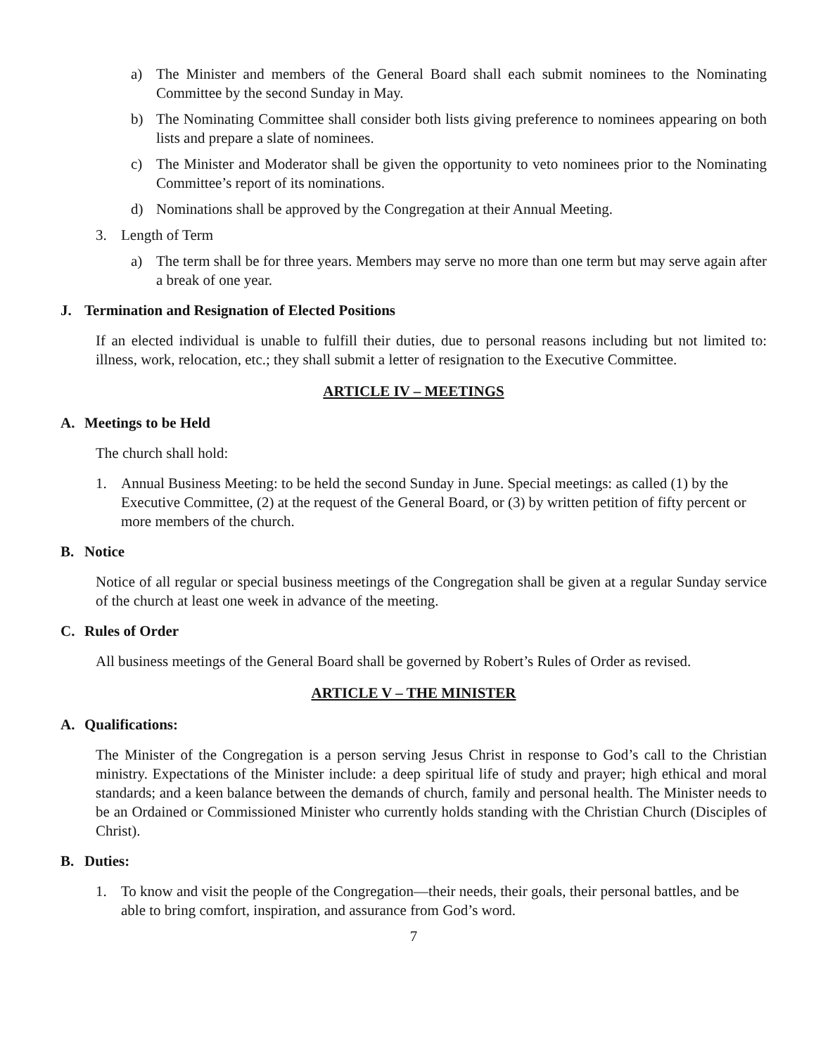a) The Minister and members of the General Board shall each submit nominees to the Nominating Committee by the second Sunday in May.
b) The Nominating Committee shall consider both lists giving preference to nominees appearing on both lists and prepare a slate of nominees.
c) The Minister and Moderator shall be given the opportunity to veto nominees prior to the Nominating Committee’s report of its nominations.
d) Nominations shall be approved by the Congregation at their Annual Meeting.
3. Length of Term
a) The term shall be for three years. Members may serve no more than one term but may serve again after a break of one year.
J. Termination and Resignation of Elected Positions
If an elected individual is unable to fulfill their duties, due to personal reasons including but not limited to: illness, work, relocation, etc.; they shall submit a letter of resignation to the Executive Committee.
ARTICLE IV – MEETINGS
A. Meetings to be Held
The church shall hold:
1. Annual Business Meeting: to be held the second Sunday in June. Special meetings: as called (1) by the Executive Committee, (2) at the request of the General Board, or (3) by written petition of fifty percent or more members of the church.
B. Notice
Notice of all regular or special business meetings of the Congregation shall be given at a regular Sunday service of the church at least one week in advance of the meeting.
C. Rules of Order
All business meetings of the General Board shall be governed by Robert’s Rules of Order as revised.
ARTICLE V – THE MINISTER
A. Qualifications:
The Minister of the Congregation is a person serving Jesus Christ in response to God’s call to the Christian ministry. Expectations of the Minister include: a deep spiritual life of study and prayer; high ethical and moral standards; and a keen balance between the demands of church, family and personal health. The Minister needs to be an Ordained or Commissioned Minister who currently holds standing with the Christian Church (Disciples of Christ).
B. Duties:
1. To know and visit the people of the Congregation—their needs, their goals, their personal battles, and be able to bring comfort, inspiration, and assurance from God’s word.
7